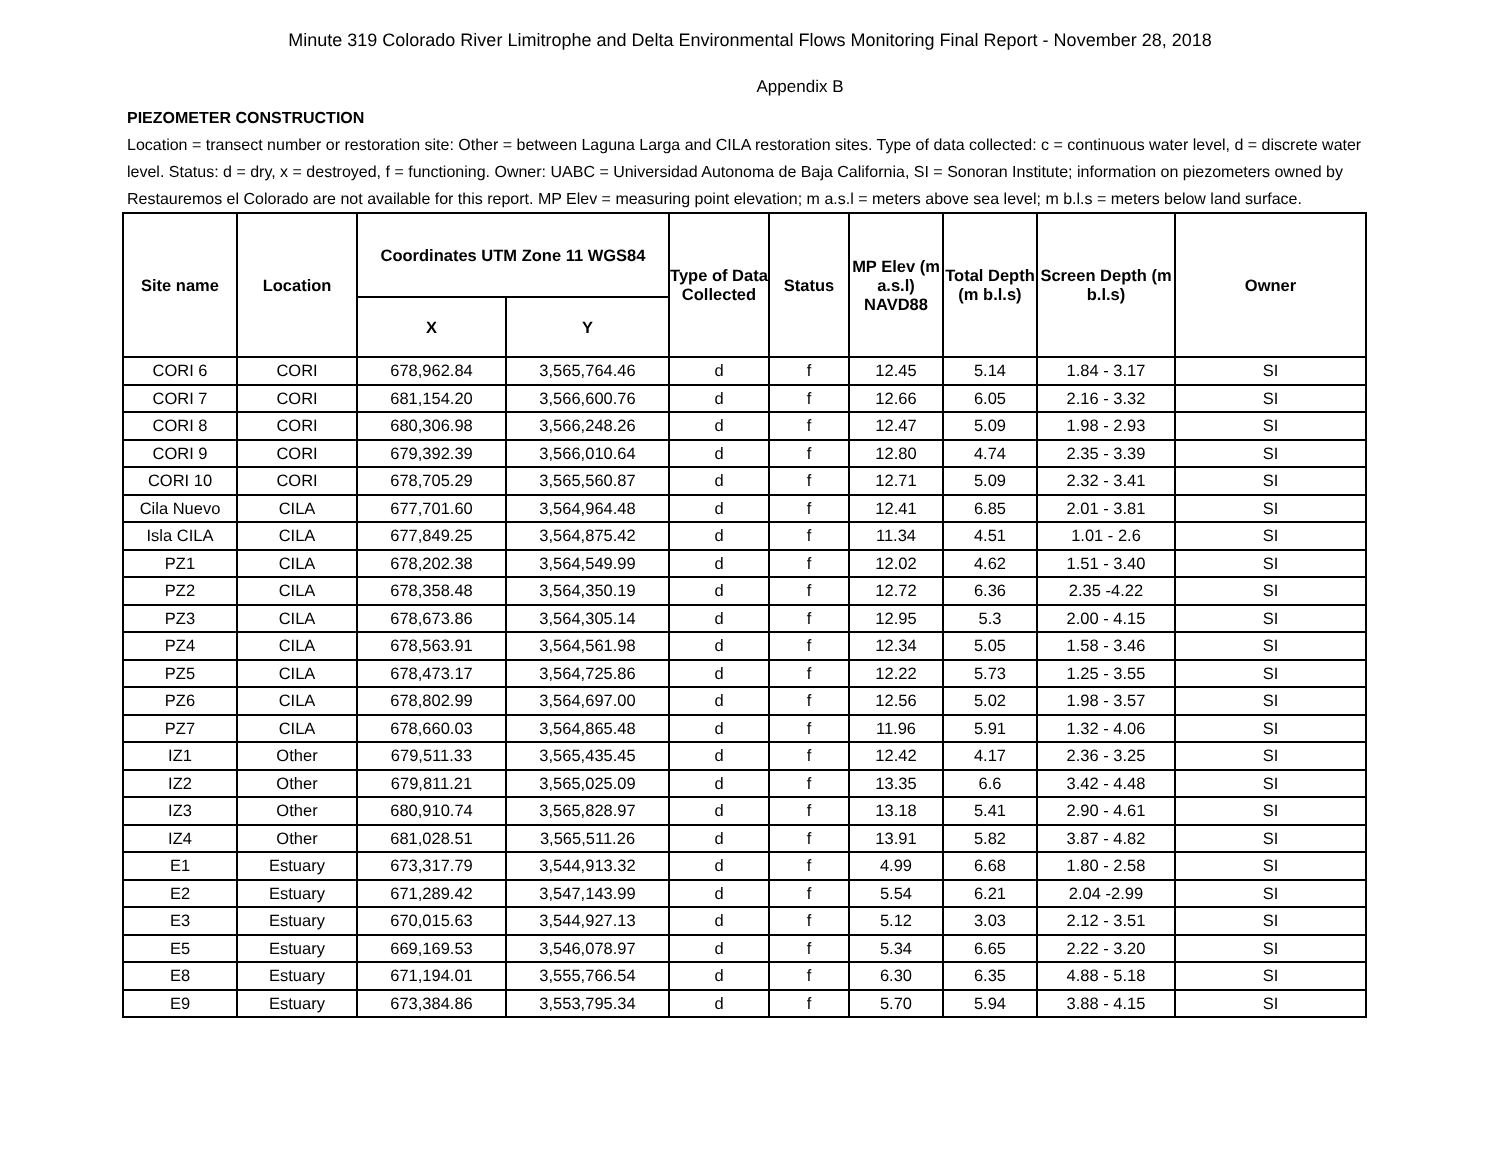Minute 319 Colorado River Limitrophe and Delta Environmental Flows Monitoring Final Report - November 28, 2018
Appendix B
PIEZOMETER CONSTRUCTION
Location = transect number or restoration site: Other = between Laguna Larga and CILA restoration sites. Type of data collected: c = continuous water level, d = discrete water level. Status: d = dry, x = destroyed, f = functioning. Owner: UABC = Universidad Autonoma de Baja California, SI = Sonoran Institute; information on piezometers owned by Restauremos el Colorado are not available for this report. MP Elev = measuring point elevation; m a.s.l = meters above sea level; m b.l.s = meters below land surface.
| Site name | Location | Coordinates UTM Zone 11 WGS84 | | Type of Data Collected | Status | MP Elev (m a.s.l) NAVD88 | Total Depth (m b.l.s) | Screen Depth (m b.l.s) | Owner |
| --- | --- | --- | --- | --- | --- | --- | --- | --- | --- |
| | | X | Y | | | | | | |
| CORI 6 | CORI | 678,962.84 | 3,565,764.46 | d | f | 12.45 | 5.14 | 1.84 - 3.17 | SI |
| CORI 7 | CORI | 681,154.20 | 3,566,600.76 | d | f | 12.66 | 6.05 | 2.16 - 3.32 | SI |
| CORI 8 | CORI | 680,306.98 | 3,566,248.26 | d | f | 12.47 | 5.09 | 1.98 - 2.93 | SI |
| CORI 9 | CORI | 679,392.39 | 3,566,010.64 | d | f | 12.80 | 4.74 | 2.35 - 3.39 | SI |
| CORI 10 | CORI | 678,705.29 | 3,565,560.87 | d | f | 12.71 | 5.09 | 2.32 - 3.41 | SI |
| Cila Nuevo | CILA | 677,701.60 | 3,564,964.48 | d | f | 12.41 | 6.85 | 2.01 - 3.81 | SI |
| Isla CILA | CILA | 677,849.25 | 3,564,875.42 | d | f | 11.34 | 4.51 | 1.01 - 2.6 | SI |
| PZ1 | CILA | 678,202.38 | 3,564,549.99 | d | f | 12.02 | 4.62 | 1.51 - 3.40 | SI |
| PZ2 | CILA | 678,358.48 | 3,564,350.19 | d | f | 12.72 | 6.36 | 2.35 -4.22 | SI |
| PZ3 | CILA | 678,673.86 | 3,564,305.14 | d | f | 12.95 | 5.3 | 2.00 - 4.15 | SI |
| PZ4 | CILA | 678,563.91 | 3,564,561.98 | d | f | 12.34 | 5.05 | 1.58 - 3.46 | SI |
| PZ5 | CILA | 678,473.17 | 3,564,725.86 | d | f | 12.22 | 5.73 | 1.25 - 3.55 | SI |
| PZ6 | CILA | 678,802.99 | 3,564,697.00 | d | f | 12.56 | 5.02 | 1.98 - 3.57 | SI |
| PZ7 | CILA | 678,660.03 | 3,564,865.48 | d | f | 11.96 | 5.91 | 1.32 - 4.06 | SI |
| IZ1 | Other | 679,511.33 | 3,565,435.45 | d | f | 12.42 | 4.17 | 2.36 - 3.25 | SI |
| IZ2 | Other | 679,811.21 | 3,565,025.09 | d | f | 13.35 | 6.6 | 3.42 - 4.48 | SI |
| IZ3 | Other | 680,910.74 | 3,565,828.97 | d | f | 13.18 | 5.41 | 2.90 - 4.61 | SI |
| IZ4 | Other | 681,028.51 | 3,565,511.26 | d | f | 13.91 | 5.82 | 3.87 - 4.82 | SI |
| E1 | Estuary | 673,317.79 | 3,544,913.32 | d | f | 4.99 | 6.68 | 1.80 - 2.58 | SI |
| E2 | Estuary | 671,289.42 | 3,547,143.99 | d | f | 5.54 | 6.21 | 2.04 -2.99 | SI |
| E3 | Estuary | 670,015.63 | 3,544,927.13 | d | f | 5.12 | 3.03 | 2.12 - 3.51 | SI |
| E5 | Estuary | 669,169.53 | 3,546,078.97 | d | f | 5.34 | 6.65 | 2.22 - 3.20 | SI |
| E8 | Estuary | 671,194.01 | 3,555,766.54 | d | f | 6.30 | 6.35 | 4.88 - 5.18 | SI |
| E9 | Estuary | 673,384.86 | 3,553,795.34 | d | f | 5.70 | 5.94 | 3.88 - 4.15 | SI |